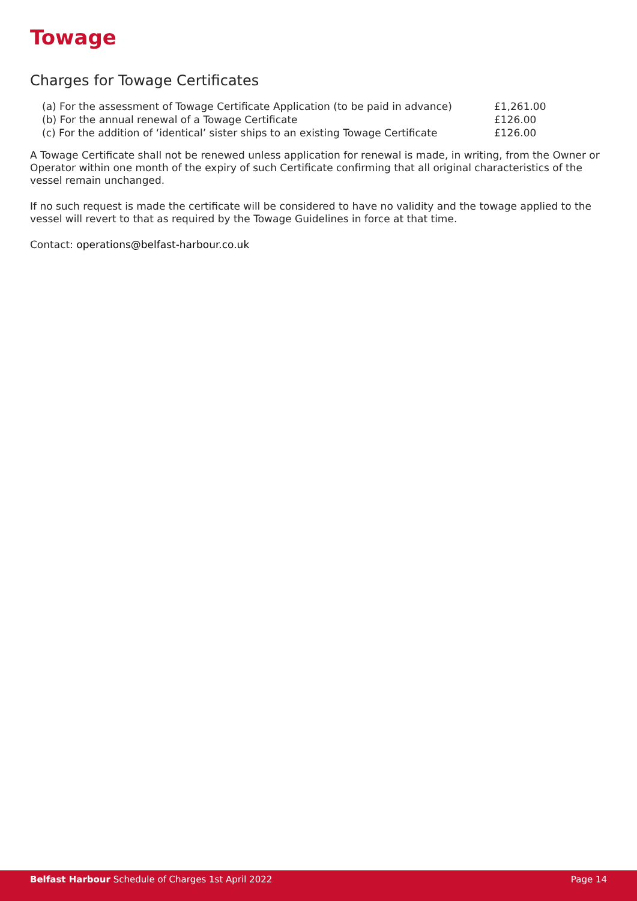Towage
Charges for Towage Certificates
| (a) For the assessment of Towage Certificate Application (to be paid in advance) | £1,261.00 |
| (b) For the annual renewal of a Towage Certificate | £126.00 |
| (c) For the addition of ‘identical’ sister ships to an existing Towage Certificate | £126.00 |
A Towage Certificate shall not be renewed unless application for renewal is made, in writing, from the Owner or Operator within one month of the expiry of such Certificate confirming that all original characteristics of the vessel remain unchanged.
If no such request is made the certificate will be considered to have no validity and the towage applied to the vessel will revert to that as required by the Towage Guidelines in force at that time.
Contact: operations@belfast-harbour.co.uk
Belfast Harbour Schedule of Charges 1st April 2022 Page 14